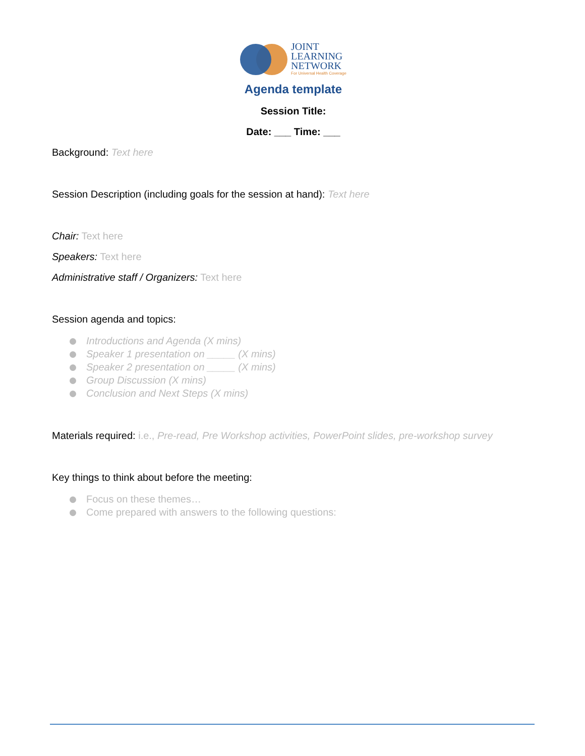JOINT
LEARNING
NETWORK
For Universal Health Coverage
Agenda template
Session Title:
Date: ___ Time: ___
Background: Text here
Session Description (including goals for the session at hand): Text here
Chair: Text here
Speakers: Text here
Administrative staff / Organizers: Text here
Session agenda and topics:
Introductions and Agenda (X mins)
Speaker 1 presentation on _____ (X mins)
Speaker 2 presentation on _____ (X mins)
Group Discussion (X mins)
Conclusion and Next Steps (X mins)
Materials required: i.e., Pre-read, Pre Workshop activities, PowerPoint slides, pre-workshop survey
Key things to think about before the meeting:
Focus on these themes…
Come prepared with answers to the following questions: